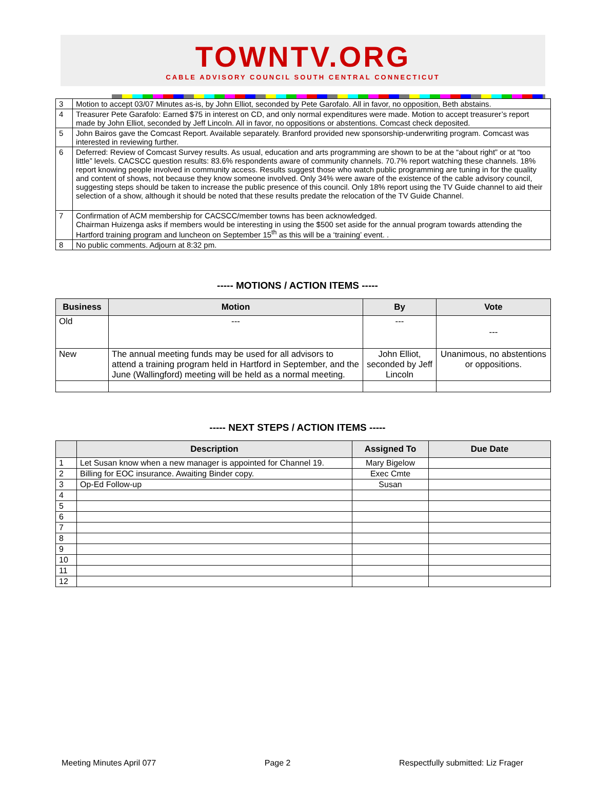TOWNTV.ORG
CABLE ADVISORY COUNCIL SOUTH CENTRAL CONNECTICUT
| 3 | Motion to accept 03/07 Minutes as-is, by John Elliot, seconded by Pete Garofalo. All in favor, no opposition, Beth abstains. |
| 4 | Treasurer Pete Garafolo: Earned $75 in interest on CD, and only normal expenditures were made. Motion to accept treasurer’s report made by John Elliot, seconded by Jeff Lincoln. All in favor, no oppositions or abstentions. Comcast check deposited. |
| 5 | John Bairos gave the Comcast Report. Available separately. Branford provided new sponsorship-underwriting program. Comcast was interested in reviewing further. |
| 6 | Deferred: Review of Comcast Survey results. As usual, education and arts programming are shown to be at the “about right” or at “too little” levels. CACSCC question results: 83.6% respondents aware of community channels. 70.7% report watching these channels. 18% report knowing people involved in community access. Results suggest those who watch public programming are tuning in for the quality and content of shows, not because they know someone involved. Only 34% were aware of the existence of the cable advisory council, suggesting steps should be taken to increase the public presence of this council. Only 18% report using the TV Guide channel to aid their selection of a show, although it should be noted that these results predate the relocation of the TV Guide Channel. |
| 7 | Confirmation of ACM membership for CACSCC/member towns has been acknowledged. Chairman Huizenga asks if members would be interesting in using the $500 set aside for the annual program towards attending the Hartford training program and luncheon on September 15<sup>th</sup> as this will be a ‘training’ event. . |
| 8 | No public comments. Adjourn at 8:32 pm. |
----- MOTIONS / ACTION ITEMS -----
| Business | Motion | By | Vote |
| --- | --- | --- | --- |
| Old | --- | --- | --- |
| New | The annual meeting funds may be used for all advisors to attend a training program held in Hartford in September, and the June (Wallingford) meeting will be held as a normal meeting. | John Elliot, seconded by Jeff Lincoln | Unanimous, no abstentions or oppositions. |
----- NEXT STEPS / ACTION ITEMS -----
| | Description | Assigned To | Due Date |
| --- | --- | --- | --- |
| 1 | Let Susan know when a new manager is appointed for Channel 19. | Mary Bigelow | |
| 2 | Billing for EOC insurance. Awaiting Binder copy. | Exec Cmte | |
| 3 | Op-Ed Follow-up | Susan | |
| 4 | | | |
| 5 | | | |
| 6 | | | |
| 7 | | | |
| 8 | | | |
| 9 | | | |
| 10 | | | |
| 11 | | | |
| 12 | | | |
Meeting Minutes April 077 Page 2 Respectfully submitted: Liz Frager